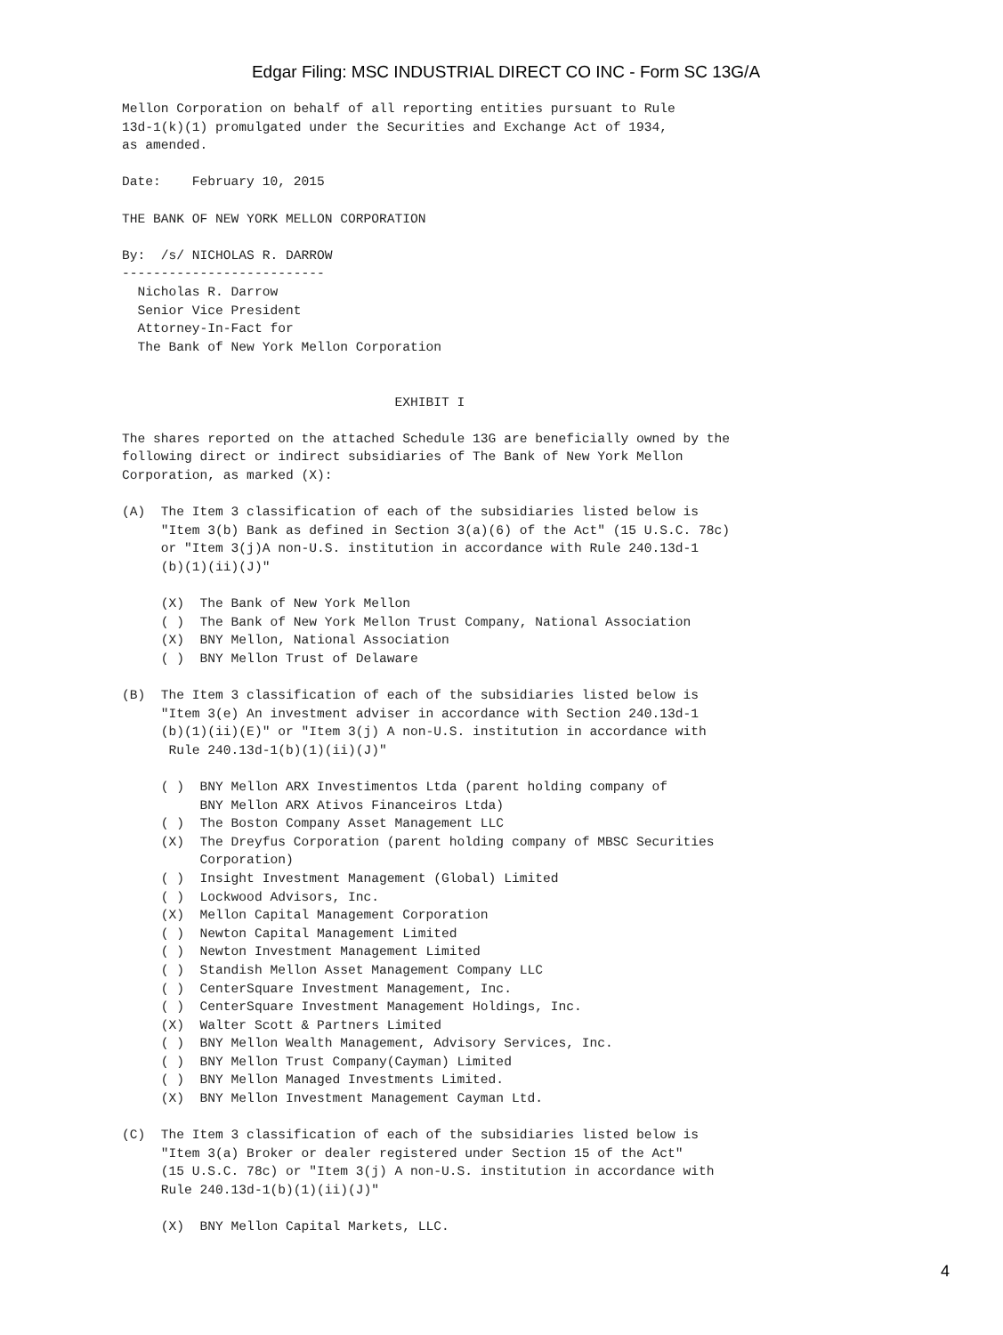Edgar Filing: MSC INDUSTRIAL DIRECT CO INC - Form SC 13G/A
Mellon Corporation on behalf of all reporting entities pursuant to Rule
13d-1(k)(1) promulgated under the Securities and Exchange Act of 1934,
as amended.

Date:    February 10, 2015

THE BANK OF NEW YORK MELLON CORPORATION

By:  /s/ NICHOLAS R. DARROW
--------------------------
  Nicholas R. Darrow
  Senior Vice President
  Attorney-In-Fact for
  The Bank of New York Mellon Corporation


                                   EXHIBIT I

The shares reported on the attached Schedule 13G are beneficially owned by the
following direct or indirect subsidiaries of The Bank of New York Mellon
Corporation, as marked (X):

(A)  The Item 3 classification of each of the subsidiaries listed below is
     "Item 3(b) Bank as defined in Section 3(a)(6) of the Act" (15 U.S.C. 78c)
     or "Item 3(j)A non-U.S. institution in accordance with Rule 240.13d-1
     (b)(1)(ii)(J)"

     (X)  The Bank of New York Mellon
     ( )  The Bank of New York Mellon Trust Company, National Association
     (X)  BNY Mellon, National Association
     ( )  BNY Mellon Trust of Delaware

(B)  The Item 3 classification of each of the subsidiaries listed below is
     "Item 3(e) An investment adviser in accordance with Section 240.13d-1
     (b)(1)(ii)(E)" or "Item 3(j) A non-U.S. institution in accordance with
      Rule 240.13d-1(b)(1)(ii)(J)"

     ( )  BNY Mellon ARX Investimentos Ltda (parent holding company of
          BNY Mellon ARX Ativos Financeiros Ltda)
     ( )  The Boston Company Asset Management LLC
     (X)  The Dreyfus Corporation (parent holding company of MBSC Securities
          Corporation)
     ( )  Insight Investment Management (Global) Limited
     ( )  Lockwood Advisors, Inc.
     (X)  Mellon Capital Management Corporation
     ( )  Newton Capital Management Limited
     ( )  Newton Investment Management Limited
     ( )  Standish Mellon Asset Management Company LLC
     ( )  CenterSquare Investment Management, Inc.
     ( )  CenterSquare Investment Management Holdings, Inc.
     (X)  Walter Scott & Partners Limited
     ( )  BNY Mellon Wealth Management, Advisory Services, Inc.
     ( )  BNY Mellon Trust Company(Cayman) Limited
     ( )  BNY Mellon Managed Investments Limited.
     (X)  BNY Mellon Investment Management Cayman Ltd.

(C)  The Item 3 classification of each of the subsidiaries listed below is
     "Item 3(a) Broker or dealer registered under Section 15 of the Act"
     (15 U.S.C. 78c) or "Item 3(j) A non-U.S. institution in accordance with
     Rule 240.13d-1(b)(1)(ii)(J)"

     (X)  BNY Mellon Capital Markets, LLC.
4